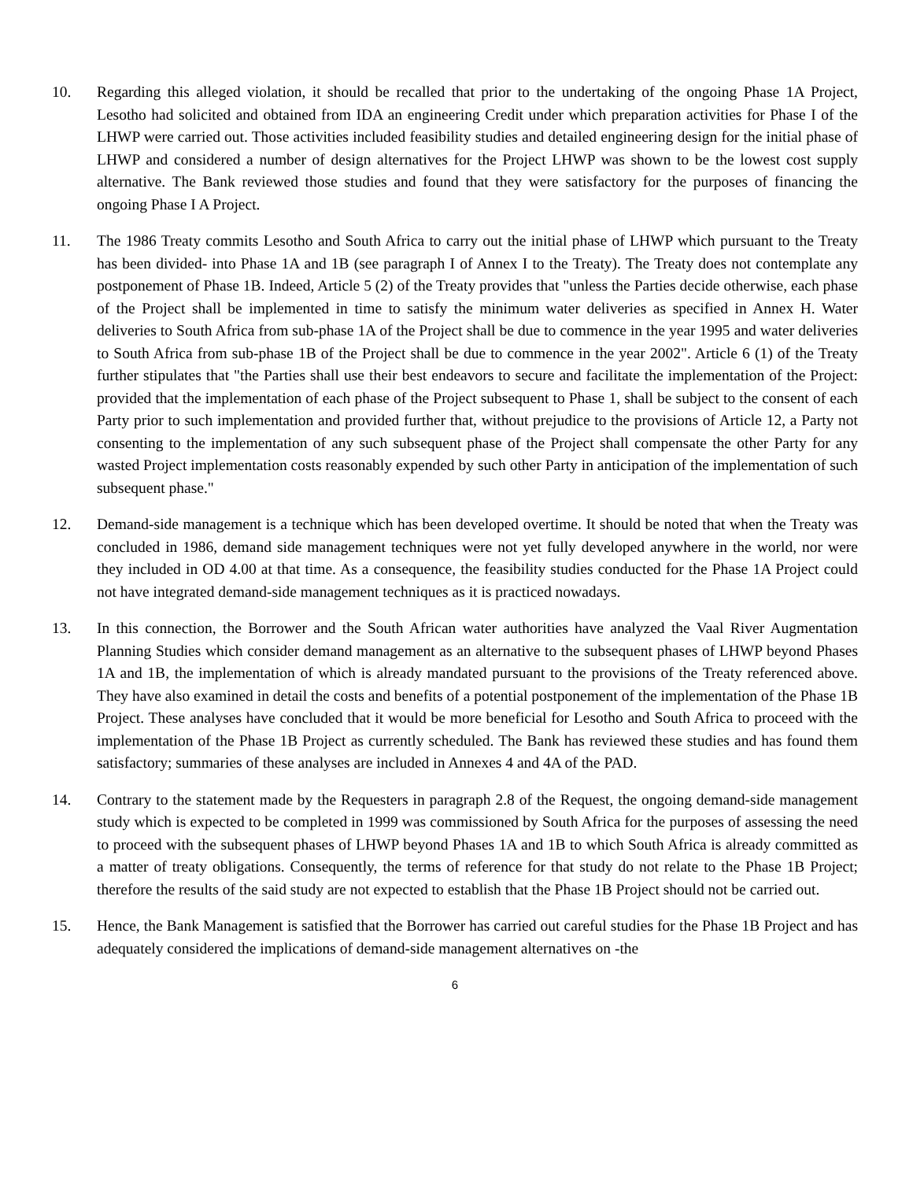10. Regarding this alleged violation, it should be recalled that prior to the undertaking of the ongoing Phase 1A Project, Lesotho had solicited and obtained from IDA an engineering Credit under which preparation activities for Phase I of the LHWP were carried out. Those activities included feasibility studies and detailed engineering design for the initial phase of LHWP and considered a number of design alternatives for the Project LHWP was shown to be the lowest cost supply alternative. The Bank reviewed those studies and found that they were satisfactory for the purposes of financing the ongoing Phase I A Project.
11. The 1986 Treaty commits Lesotho and South Africa to carry out the initial phase of LHWP which pursuant to the Treaty has been divided- into Phase 1A and 1B (see paragraph I of Annex I to the Treaty). The Treaty does not contemplate any postponement of Phase 1B. Indeed, Article 5 (2) of the Treaty provides that "unless the Parties decide otherwise, each phase of the Project shall be implemented in time to satisfy the minimum water deliveries as specified in Annex H. Water deliveries to South Africa from sub-phase 1A of the Project shall be due to commence in the year 1995 and water deliveries to South Africa from sub-phase 1B of the Project shall be due to commence in the year 2002". Article 6 (1) of the Treaty further stipulates that "the Parties shall use their best endeavors to secure and facilitate the implementation of the Project: provided that the implementation of each phase of the Project subsequent to Phase 1, shall be subject to the consent of each Party prior to such implementation and provided further that, without prejudice to the provisions of Article 12, a Party not consenting to the implementation of any such subsequent phase of the Project shall compensate the other Party for any wasted Project implementation costs reasonably expended by such other Party in anticipation of the implementation of such subsequent phase."
12. Demand-side management is a technique which has been developed overtime. It should be noted that when the Treaty was concluded in 1986, demand side management techniques were not yet fully developed anywhere in the world, nor were they included in OD 4.00 at that time. As a consequence, the feasibility studies conducted for the Phase 1A Project could not have integrated demand-side management techniques as it is practiced nowadays.
13. In this connection, the Borrower and the South African water authorities have analyzed the Vaal River Augmentation Planning Studies which consider demand management as an alternative to the subsequent phases of LHWP beyond Phases 1A and 1B, the implementation of which is already mandated pursuant to the provisions of the Treaty referenced above. They have also examined in detail the costs and benefits of a potential postponement of the implementation of the Phase 1B Project. These analyses have concluded that it would be more beneficial for Lesotho and South Africa to proceed with the implementation of the Phase 1B Project as currently scheduled. The Bank has reviewed these studies and has found them satisfactory; summaries of these analyses are included in Annexes 4 and 4A of the PAD.
14. Contrary to the statement made by the Requesters in paragraph 2.8 of the Request, the ongoing demand-side management study which is expected to be completed in 1999 was commissioned by South Africa for the purposes of assessing the need to proceed with the subsequent phases of LHWP beyond Phases 1A and 1B to which South Africa is already committed as a matter of treaty obligations. Consequently, the terms of reference for that study do not relate to the Phase 1B Project; therefore the results of the said study are not expected to establish that the Phase 1B Project should not be carried out.
15. Hence, the Bank Management is satisfied that the Borrower has carried out careful studies for the Phase 1B Project and has adequately considered the implications of demand-side management alternatives on -the
6